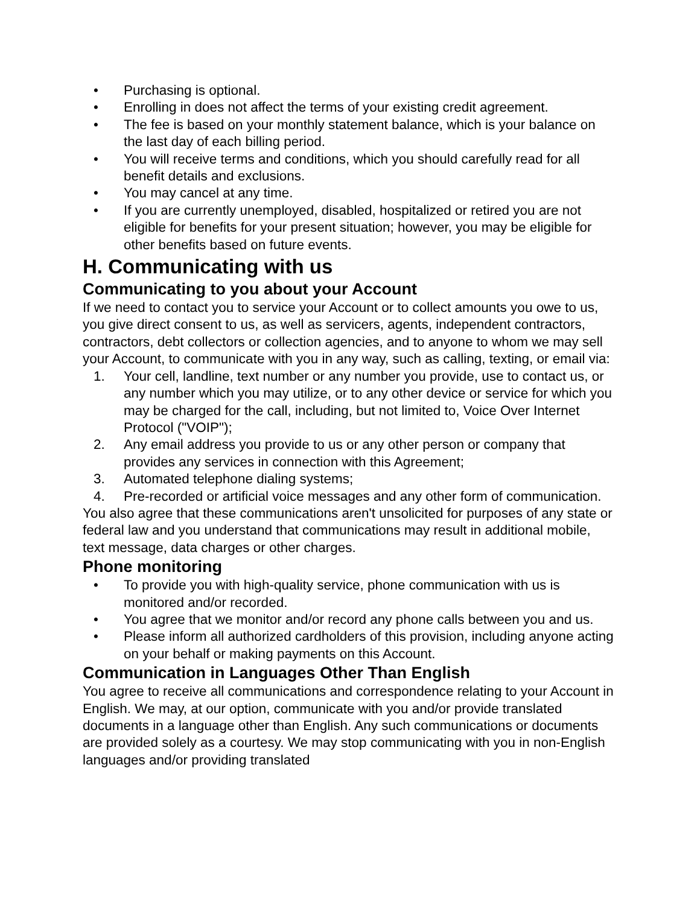• Purchasing is optional.
• Enrolling in does not affect the terms of your existing credit agreement.
• The fee is based on your monthly statement balance, which is your balance on the last day of each billing period.
• You will receive terms and conditions, which you should carefully read for all benefit details and exclusions.
• You may cancel at any time.
• If you are currently unemployed, disabled, hospitalized or retired you are not eligible for benefits for your present situation; however, you may be eligible for other benefits based on future events.
H. Communicating with us
Communicating to you about your Account
If we need to contact you to service your Account or to collect amounts you owe to us, you give direct consent to us, as well as servicers, agents, independent contractors, contractors, debt collectors or collection agencies, and to anyone to whom we may sell your Account, to communicate with you in any way, such as calling, texting, or email via:
1. Your cell, landline, text number or any number you provide, use to contact us, or any number which you may utilize, or to any other device or service for which you may be charged for the call, including, but not limited to, Voice Over Internet Protocol ("VOIP");
2. Any email address you provide to us or any other person or company that provides any services in connection with this Agreement;
3. Automated telephone dialing systems;
4. Pre-recorded or artificial voice messages and any other form of communication.
You also agree that these communications aren't unsolicited for purposes of any state or federal law and you understand that communications may result in additional mobile, text message, data charges or other charges.
Phone monitoring
• To provide you with high-quality service, phone communication with us is monitored and/or recorded.
• You agree that we monitor and/or record any phone calls between you and us.
• Please inform all authorized cardholders of this provision, including anyone acting on your behalf or making payments on this Account.
Communication in Languages Other Than English
You agree to receive all communications and correspondence relating to your Account in English. We may, at our option, communicate with you and/or provide translated documents in a language other than English. Any such communications or documents are provided solely as a courtesy. We may stop communicating with you in non-English languages and/or providing translated